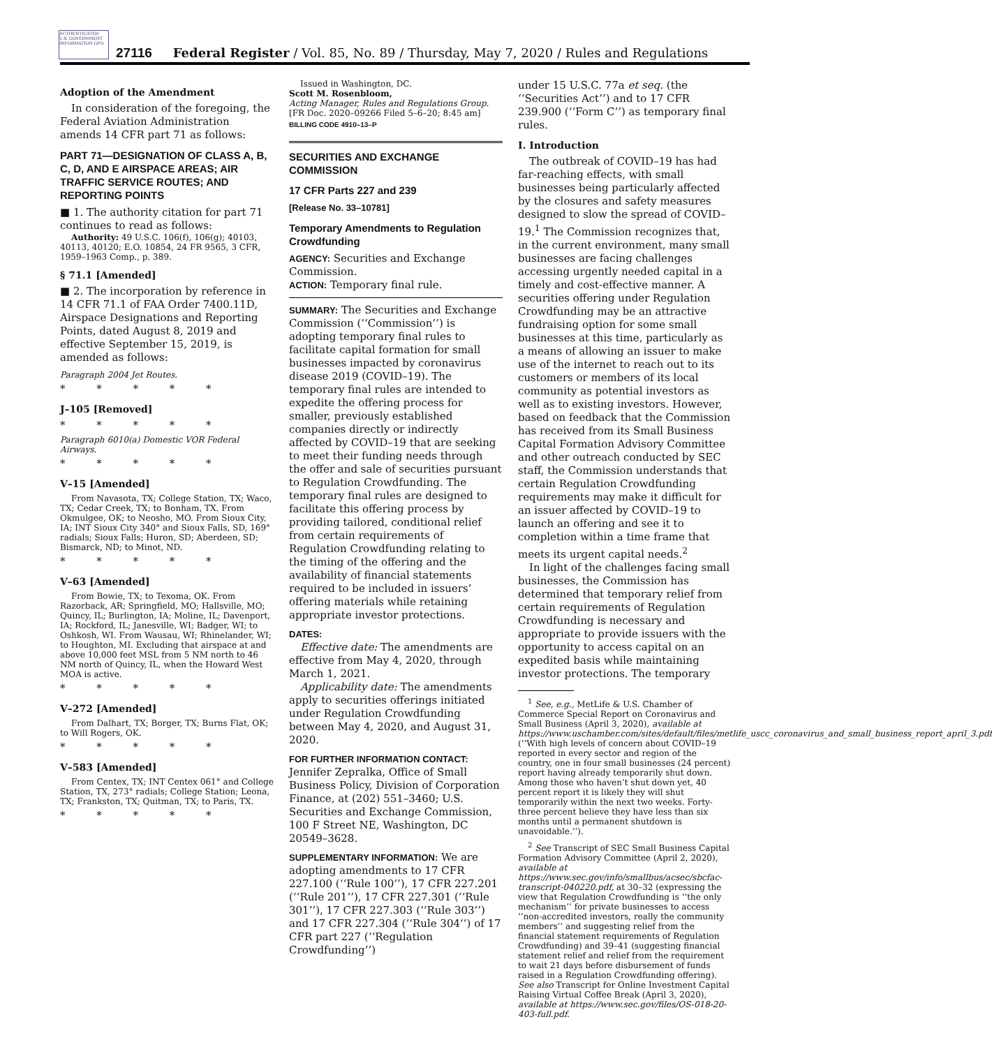AUTHENTICATED U.S. GOVERNMENT INFORMATION GPO
27116 Federal Register / Vol. 85, No. 89 / Thursday, May 7, 2020 / Rules and Regulations
Adoption of the Amendment
In consideration of the foregoing, the Federal Aviation Administration amends 14 CFR part 71 as follows:
PART 71—DESIGNATION OF CLASS A, B, C, D, AND E AIRSPACE AREAS; AIR TRAFFIC SERVICE ROUTES; AND REPORTING POINTS
■ 1. The authority citation for part 71 continues to read as follows:
Authority: 49 U.S.C. 106(f), 106(g); 40103, 40113, 40120; E.O. 10854, 24 FR 9565, 3 CFR, 1959–1963 Comp., p. 389.
§ 71.1 [Amended]
■ 2. The incorporation by reference in 14 CFR 71.1 of FAA Order 7400.11D, Airspace Designations and Reporting Points, dated August 8, 2019 and effective September 15, 2019, is amended as follows:
Paragraph 2004 Jet Routes.
* * * * *
J–105 [Removed]
* * * * *
Paragraph 6010(a) Domestic VOR Federal Airways.
* * * * *
V–15 [Amended]
From Navasota, TX; College Station, TX; Waco, TX; Cedar Creek, TX; to Bonham, TX. From Okmulgee, OK; to Neosho, MO. From Sioux City, IA; INT Sioux City 340° and Sioux Falls, SD, 169° radials; Sioux Falls; Huron, SD; Aberdeen, SD; Bismarck, ND; to Minot, ND.
* * * * *
V–63 [Amended]
From Bowie, TX; to Texoma, OK. From Razorback, AR; Springfield, MO; Hallsville, MO; Quincy, IL; Burlington, IA; Moline, IL; Davenport, IA; Rockford, IL; Janesville, WI; Badger, WI; to Oshkosh, WI. From Wausau, WI; Rhinelander, WI; to Houghton, MI. Excluding that airspace at and above 10,000 feet MSL from 5 NM north to 46 NM north of Quincy, IL, when the Howard West MOA is active.
* * * * *
V–272 [Amended]
From Dalhart, TX; Borger, TX; Burns Flat, OK; to Will Rogers, OK.
* * * * *
V–583 [Amended]
From Centex, TX; INT Centex 061° and College Station, TX, 273° radials; College Station; Leona, TX; Frankston, TX; Quitman, TX; to Paris, TX.
* * * * *
Issued in Washington, DC.
Scott M. Rosenbloom,
Acting Manager, Rules and Regulations Group.
[FR Doc. 2020–09266 Filed 5–6–20; 8:45 am]
BILLING CODE 4910–13–P
SECURITIES AND EXCHANGE COMMISSION
17 CFR Parts 227 and 239
[Release No. 33–10781]
Temporary Amendments to Regulation Crowdfunding
AGENCY: Securities and Exchange Commission.
ACTION: Temporary final rule.
SUMMARY: The Securities and Exchange Commission (‘‘Commission’’) is adopting temporary final rules to facilitate capital formation for small businesses impacted by coronavirus disease 2019 (COVID–19). The temporary final rules are intended to expedite the offering process for smaller, previously established companies directly or indirectly affected by COVID–19 that are seeking to meet their funding needs through the offer and sale of securities pursuant to Regulation Crowdfunding. The temporary final rules are designed to facilitate this offering process by providing tailored, conditional relief from certain requirements of Regulation Crowdfunding relating to the timing of the offering and the availability of financial statements required to be included in issuers’ offering materials while retaining appropriate investor protections.
DATES:
Effective date: The amendments are effective from May 4, 2020, through March 1, 2021.
Applicability date: The amendments apply to securities offerings initiated under Regulation Crowdfunding between May 4, 2020, and August 31, 2020.
FOR FURTHER INFORMATION CONTACT: Jennifer Zepralka, Office of Small Business Policy, Division of Corporation Finance, at (202) 551–3460; U.S. Securities and Exchange Commission, 100 F Street NE, Washington, DC 20549–3628.
SUPPLEMENTARY INFORMATION: We are adopting amendments to 17 CFR 227.100 (‘‘Rule 100’’), 17 CFR 227.201 (‘‘Rule 201’’), 17 CFR 227.301 (‘‘Rule 301’’), 17 CFR 227.303 (‘‘Rule 303’’) and 17 CFR 227.304 (‘‘Rule 304’’) of 17 CFR part 227 (‘‘Regulation Crowdfunding’’)
under 15 U.S.C. 77a et seq. (the ‘‘Securities Act’’) and to 17 CFR 239.900 (‘‘Form C’’) as temporary final rules.
I. Introduction
The outbreak of COVID–19 has had far-reaching effects, with small businesses being particularly affected by the closures and safety measures designed to slow the spread of COVID–19.<sup>1</sup> The Commission recognizes that, in the current environment, many small businesses are facing challenges accessing urgently needed capital in a timely and cost-effective manner. A securities offering under Regulation Crowdfunding may be an attractive fundraising option for some small businesses at this time, particularly as a means of allowing an issuer to make use of the internet to reach out to its customers or members of its local community as potential investors as well as to existing investors. However, based on feedback that the Commission has received from its Small Business Capital Formation Advisory Committee and other outreach conducted by SEC staff, the Commission understands that certain Regulation Crowdfunding requirements may make it difficult for an issuer affected by COVID–19 to launch an offering and see it to completion within a time frame that meets its urgent capital needs.<sup>2</sup>
In light of the challenges facing small businesses, the Commission has determined that temporary relief from certain requirements of Regulation Crowdfunding is necessary and appropriate to provide issuers with the opportunity to access capital on an expedited basis while maintaining investor protections. The temporary
<sup>1</sup> See, e.g., MetLife & U.S. Chamber of Commerce Special Report on Coronavirus and Small Business (April 3, 2020), available at https://www.uschamber.com/sites/default/files/metlife_uscc_coronavirus_and_small_business_report_april_3.pdf (‘‘With high levels of concern about COVID–19 reported in every sector and region of the country, one in four small businesses (24 percent) report having already temporarily shut down. Among those who haven’t shut down yet, 40 percent report it is likely they will shut temporarily within the next two weeks. Forty-three percent believe they have less than six months until a permanent shutdown is unavoidable.’’).
<sup>2</sup> See Transcript of SEC Small Business Capital Formation Advisory Committee (April 2, 2020), available at https://www.sec.gov/info/smallbus/acsec/sbcfac-transcript-040220.pdf, at 30–32 (expressing the view that Regulation Crowdfunding is ‘‘the only mechanism’’ for private businesses to access ‘‘non-accredited investors, really the community members’’ and suggesting relief from the financial statement requirements of Regulation Crowdfunding) and 39–41 (suggesting financial statement relief and relief from the requirement to wait 21 days before disbursement of funds raised in a Regulation Crowdfunding offering). See also Transcript for Online Investment Capital Raising Virtual Coffee Break (April 3, 2020), available at https://www.sec.gov/files/OS-018-20-403-full.pdf.